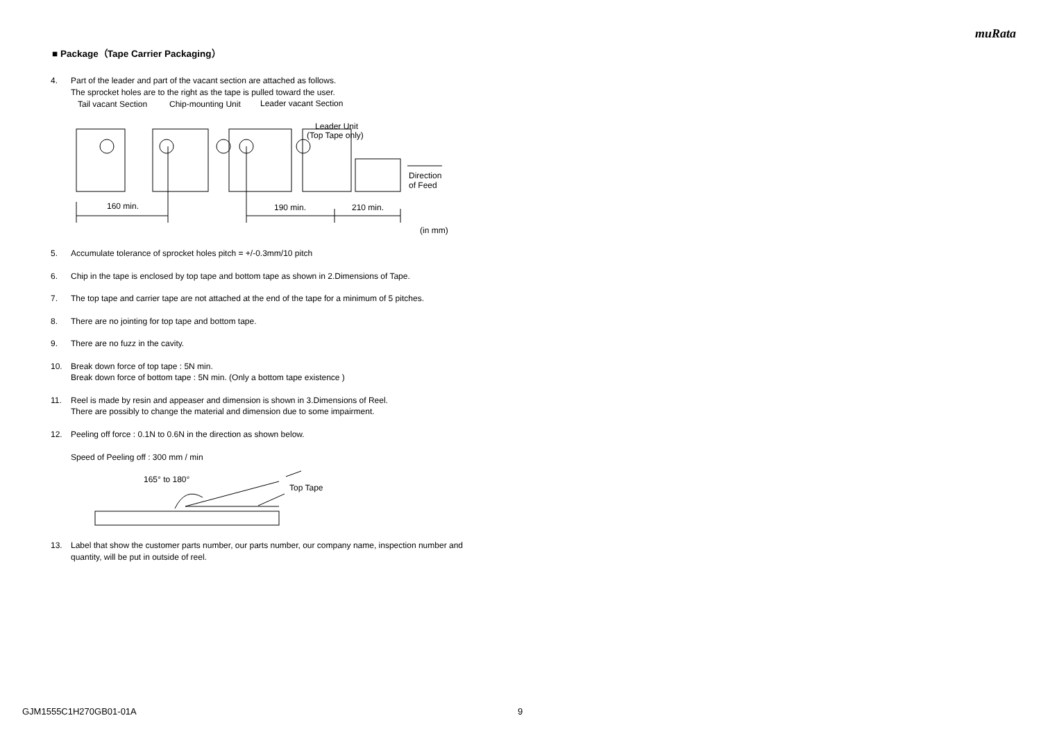muRata
■ Package（Tape Carrier Packaging）
4. Part of the leader and part of the vacant section are attached as follows.
The sprocket holes are to the right as the tape is pulled toward the user.
Tail vacant Section
Chip-mounting Unit
Leader vacant Section
Leader Unit
(Top Tape only)
160 min.
190 min.
210 min.
Direction
of Feed
(in mm)
5. Accumulate tolerance of sprocket holes pitch = +/-0.3mm/10 pitch
6. Chip in the tape is enclosed by top tape and bottom tape as shown in 2.Dimensions of Tape.
7. The top tape and carrier tape are not attached at the end of the tape for a minimum of 5 pitches.
8. There are no jointing for top tape and bottom tape.
9. There are no fuzz in the cavity.
10. Break down force of top tape : 5N min.
Break down force of bottom tape : 5N min. (Only a bottom tape existence )
11. Reel is made by resin and appeaser and dimension is shown in 3.Dimensions of Reel.
There are possibly to change the material and dimension due to some impairment.
12. Peeling off force : 0.1N to 0.6N in the direction as shown below.
Speed of Peeling off : 300 mm / min
165° to 180°
Top Tape
13. Label that show the customer parts number, our parts number, our company name, inspection number and quantity, will be put in outside of reel.
GJM1555C1H270GB01-01A 9